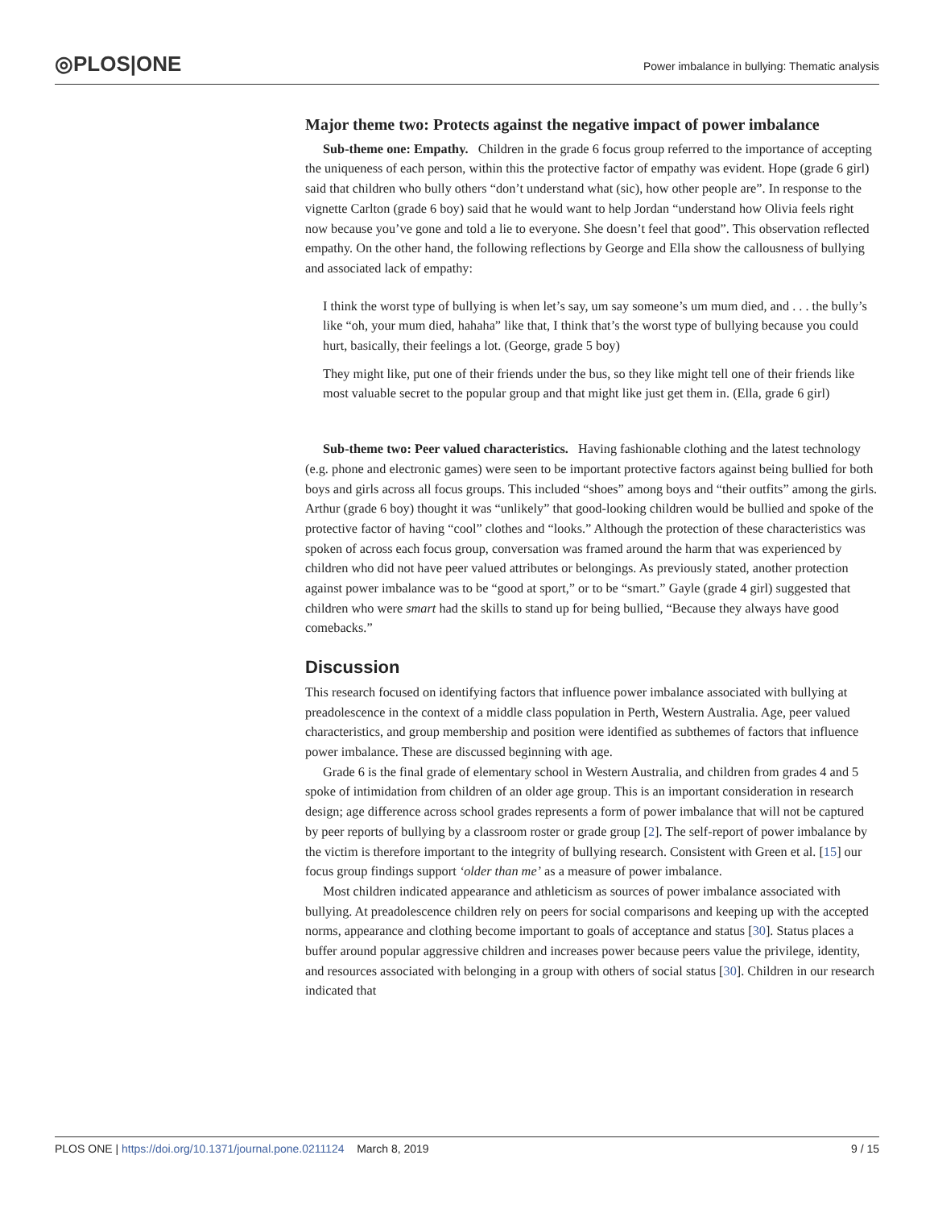◎PLOS|ONE
Power imbalance in bullying: Thematic analysis
Major theme two: Protects against the negative impact of power imbalance
Sub-theme one: Empathy. Children in the grade 6 focus group referred to the importance of accepting the uniqueness of each person, within this the protective factor of empathy was evident. Hope (grade 6 girl) said that children who bully others “don’t understand what (sic), how other people are”. In response to the vignette Carlton (grade 6 boy) said that he would want to help Jordan “understand how Olivia feels right now because you’ve gone and told a lie to everyone. She doesn’t feel that good”. This observation reflected empathy. On the other hand, the following reflections by George and Ella show the callousness of bullying and associated lack of empathy:
I think the worst type of bullying is when let’s say, um say someone’s um mum died, and . . . the bully’s like “oh, your mum died, hahaha” like that, I think that’s the worst type of bullying because you could hurt, basically, their feelings a lot. (George, grade 5 boy)
They might like, put one of their friends under the bus, so they like might tell one of their friends like most valuable secret to the popular group and that might like just get them in. (Ella, grade 6 girl)
Sub-theme two: Peer valued characteristics. Having fashionable clothing and the latest technology (e.g. phone and electronic games) were seen to be important protective factors against being bullied for both boys and girls across all focus groups. This included “shoes” among boys and “their outfits” among the girls. Arthur (grade 6 boy) thought it was “unlikely” that good-looking children would be bullied and spoke of the protective factor of having “cool” clothes and “looks.” Although the protection of these characteristics was spoken of across each focus group, conversation was framed around the harm that was experienced by children who did not have peer valued attributes or belongings. As previously stated, another protection against power imbalance was to be “good at sport,” or to be “smart.” Gayle (grade 4 girl) suggested that children who were smart had the skills to stand up for being bullied, “Because they always have good comebacks.”
Discussion
This research focused on identifying factors that influence power imbalance associated with bullying at preadolescence in the context of a middle class population in Perth, Western Australia. Age, peer valued characteristics, and group membership and position were identified as subthemes of factors that influence power imbalance. These are discussed beginning with age.
Grade 6 is the final grade of elementary school in Western Australia, and children from grades 4 and 5 spoke of intimidation from children of an older age group. This is an important consideration in research design; age difference across school grades represents a form of power imbalance that will not be captured by peer reports of bullying by a classroom roster or grade group [2]. The self-report of power imbalance by the victim is therefore important to the integrity of bullying research. Consistent with Green et al. [15] our focus group findings support ‘older than me’ as a measure of power imbalance.
Most children indicated appearance and athleticism as sources of power imbalance associated with bullying. At preadolescence children rely on peers for social comparisons and keeping up with the accepted norms, appearance and clothing become important to goals of acceptance and status [30]. Status places a buffer around popular aggressive children and increases power because peers value the privilege, identity, and resources associated with belonging in a group with others of social status [30]. Children in our research indicated that
PLOS ONE | https://doi.org/10.1371/journal.pone.0211124 March 8, 2019
9 / 15